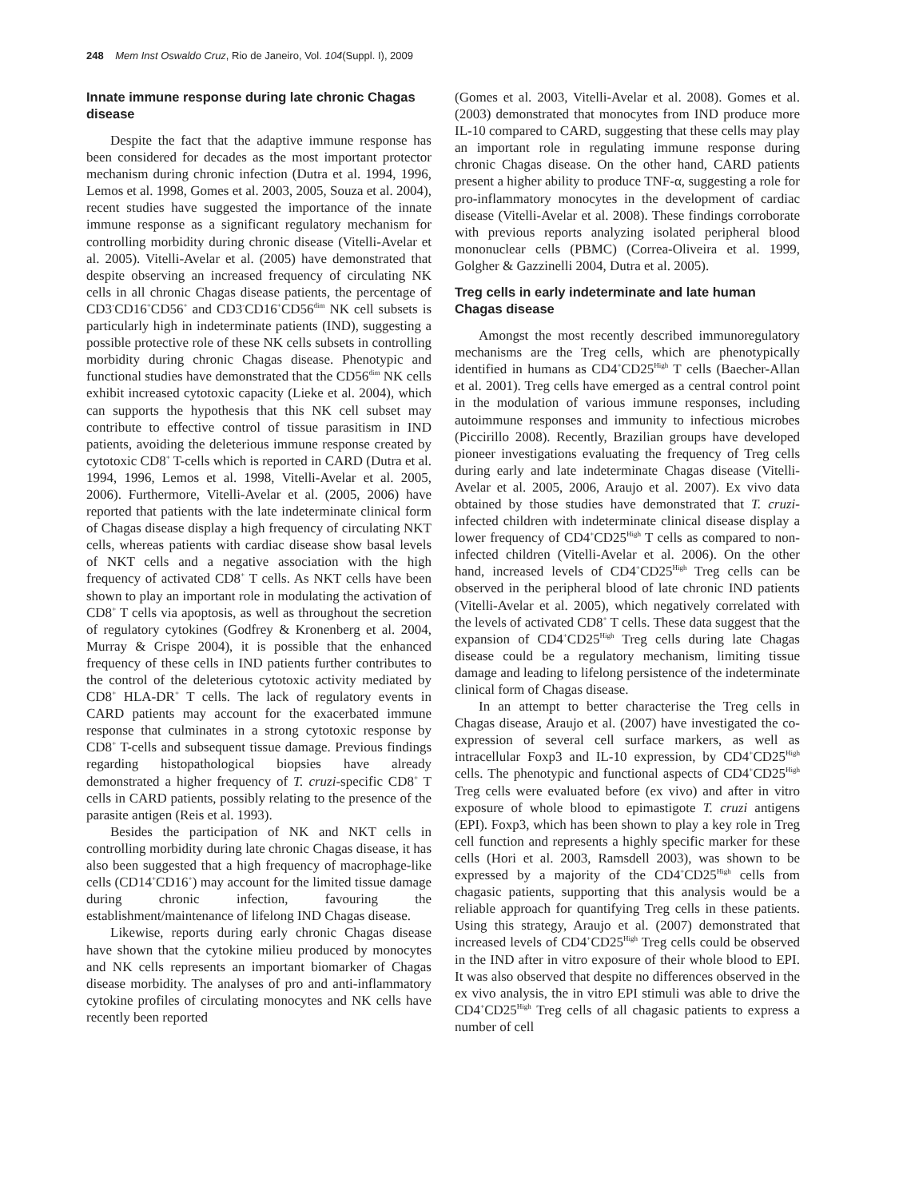248 Mem Inst Oswaldo Cruz, Rio de Janeiro, Vol. 104(Suppl. I), 2009
Innate immune response during late chronic Chagas disease
Despite the fact that the adaptive immune response has been considered for decades as the most important protector mechanism during chronic infection (Dutra et al. 1994, 1996, Lemos et al. 1998, Gomes et al. 2003, 2005, Souza et al. 2004), recent studies have suggested the importance of the innate immune response as a significant regulatory mechanism for controlling morbidity during chronic disease (Vitelli-Avelar et al. 2005). Vitelli-Avelar et al. (2005) have demonstrated that despite observing an increased frequency of circulating NK cells in all chronic Chagas disease patients, the percentage of CD3<sup>-</sup>CD16<sup>+</sup>CD56<sup>+</sup> and CD3<sup>-</sup>CD16<sup>+</sup>CD56<sup>dim</sup> NK cell subsets is particularly high in indeterminate patients (IND), suggesting a possible protective role of these NK cells subsets in controlling morbidity during chronic Chagas disease. Phenotypic and functional studies have demonstrated that the CD56<sup>dim</sup> NK cells exhibit increased cytotoxic capacity (Lieke et al. 2004), which can supports the hypothesis that this NK cell subset may contribute to effective control of tissue parasitism in IND patients, avoiding the deleterious immune response created by cytotoxic CD8<sup>+</sup> T-cells which is reported in CARD (Dutra et al. 1994, 1996, Lemos et al. 1998, Vitelli-Avelar et al. 2005, 2006). Furthermore, Vitelli-Avelar et al. (2005, 2006) have reported that patients with the late indeterminate clinical form of Chagas disease display a high frequency of circulating NKT cells, whereas patients with cardiac disease show basal levels of NKT cells and a negative association with the high frequency of activated CD8<sup>+</sup> T cells. As NKT cells have been shown to play an important role in modulating the activation of CD8<sup>+</sup> T cells via apoptosis, as well as throughout the secretion of regulatory cytokines (Godfrey & Kronenberg et al. 2004, Murray & Crispe 2004), it is possible that the enhanced frequency of these cells in IND patients further contributes to the control of the deleterious cytotoxic activity mediated by CD8<sup>+</sup> HLA-DR<sup>+</sup> T cells. The lack of regulatory events in CARD patients may account for the exacerbated immune response that culminates in a strong cytotoxic response by CD8<sup>+</sup> T-cells and subsequent tissue damage. Previous findings regarding histopathological biopsies have already demonstrated a higher frequency of T. cruzi-specific CD8<sup>+</sup> T cells in CARD patients, possibly relating to the presence of the parasite antigen (Reis et al. 1993).
Besides the participation of NK and NKT cells in controlling morbidity during late chronic Chagas disease, it has also been suggested that a high frequency of macrophage-like cells (CD14<sup>+</sup>CD16<sup>+</sup>) may account for the limited tissue damage during chronic infection, favouring the establishment/maintenance of lifelong IND Chagas disease.
Likewise, reports during early chronic Chagas disease have shown that the cytokine milieu produced by monocytes and NK cells represents an important biomarker of Chagas disease morbidity. The analyses of pro and anti-inflammatory cytokine profiles of circulating monocytes and NK cells have recently been reported
(Gomes et al. 2003, Vitelli-Avelar et al. 2008). Gomes et al. (2003) demonstrated that monocytes from IND produce more IL-10 compared to CARD, suggesting that these cells may play an important role in regulating immune response during chronic Chagas disease. On the other hand, CARD patients present a higher ability to produce TNF-α, suggesting a role for pro-inflammatory monocytes in the development of cardiac disease (Vitelli-Avelar et al. 2008). These findings corroborate with previous reports analyzing isolated peripheral blood mononuclear cells (PBMC) (Correa-Oliveira et al. 1999, Golgher & Gazzinelli 2004, Dutra et al. 2005).
Treg cells in early indeterminate and late human Chagas disease
Amongst the most recently described immunoregulatory mechanisms are the Treg cells, which are phenotypically identified in humans as CD4<sup>+</sup>CD25<sup>High</sup> T cells (Baecher-Allan et al. 2001). Treg cells have emerged as a central control point in the modulation of various immune responses, including autoimmune responses and immunity to infectious microbes (Piccirillo 2008). Recently, Brazilian groups have developed pioneer investigations evaluating the frequency of Treg cells during early and late indeterminate Chagas disease (Vitelli-Avelar et al. 2005, 2006, Araujo et al. 2007). Ex vivo data obtained by those studies have demonstrated that T. cruzi-infected children with indeterminate clinical disease display a lower frequency of CD4<sup>+</sup>CD25<sup>High</sup> T cells as compared to non-infected children (Vitelli-Avelar et al. 2006). On the other hand, increased levels of CD4<sup>+</sup>CD25<sup>High</sup> Treg cells can be observed in the peripheral blood of late chronic IND patients (Vitelli-Avelar et al. 2005), which negatively correlated with the levels of activated CD8<sup>+</sup> T cells. These data suggest that the expansion of CD4<sup>+</sup>CD25<sup>High</sup> Treg cells during late Chagas disease could be a regulatory mechanism, limiting tissue damage and leading to lifelong persistence of the indeterminate clinical form of Chagas disease.
In an attempt to better characterise the Treg cells in Chagas disease, Araujo et al. (2007) have investigated the co-expression of several cell surface markers, as well as intracellular Foxp3 and IL-10 expression, by CD4<sup>+</sup>CD25<sup>High</sup> cells. The phenotypic and functional aspects of CD4<sup>+</sup>CD25<sup>High</sup> Treg cells were evaluated before (ex vivo) and after in vitro exposure of whole blood to epimastigote T. cruzi antigens (EPI). Foxp3, which has been shown to play a key role in Treg cell function and represents a highly specific marker for these cells (Hori et al. 2003, Ramsdell 2003), was shown to be expressed by a majority of the CD4<sup>+</sup>CD25<sup>High</sup> cells from chagasic patients, supporting that this analysis would be a reliable approach for quantifying Treg cells in these patients. Using this strategy, Araujo et al. (2007) demonstrated that increased levels of CD4<sup>+</sup>CD25<sup>High</sup> Treg cells could be observed in the IND after in vitro exposure of their whole blood to EPI. It was also observed that despite no differences observed in the ex vivo analysis, the in vitro EPI stimuli was able to drive the CD4<sup>+</sup>CD25<sup>High</sup> Treg cells of all chagasic patients to express a number of cell